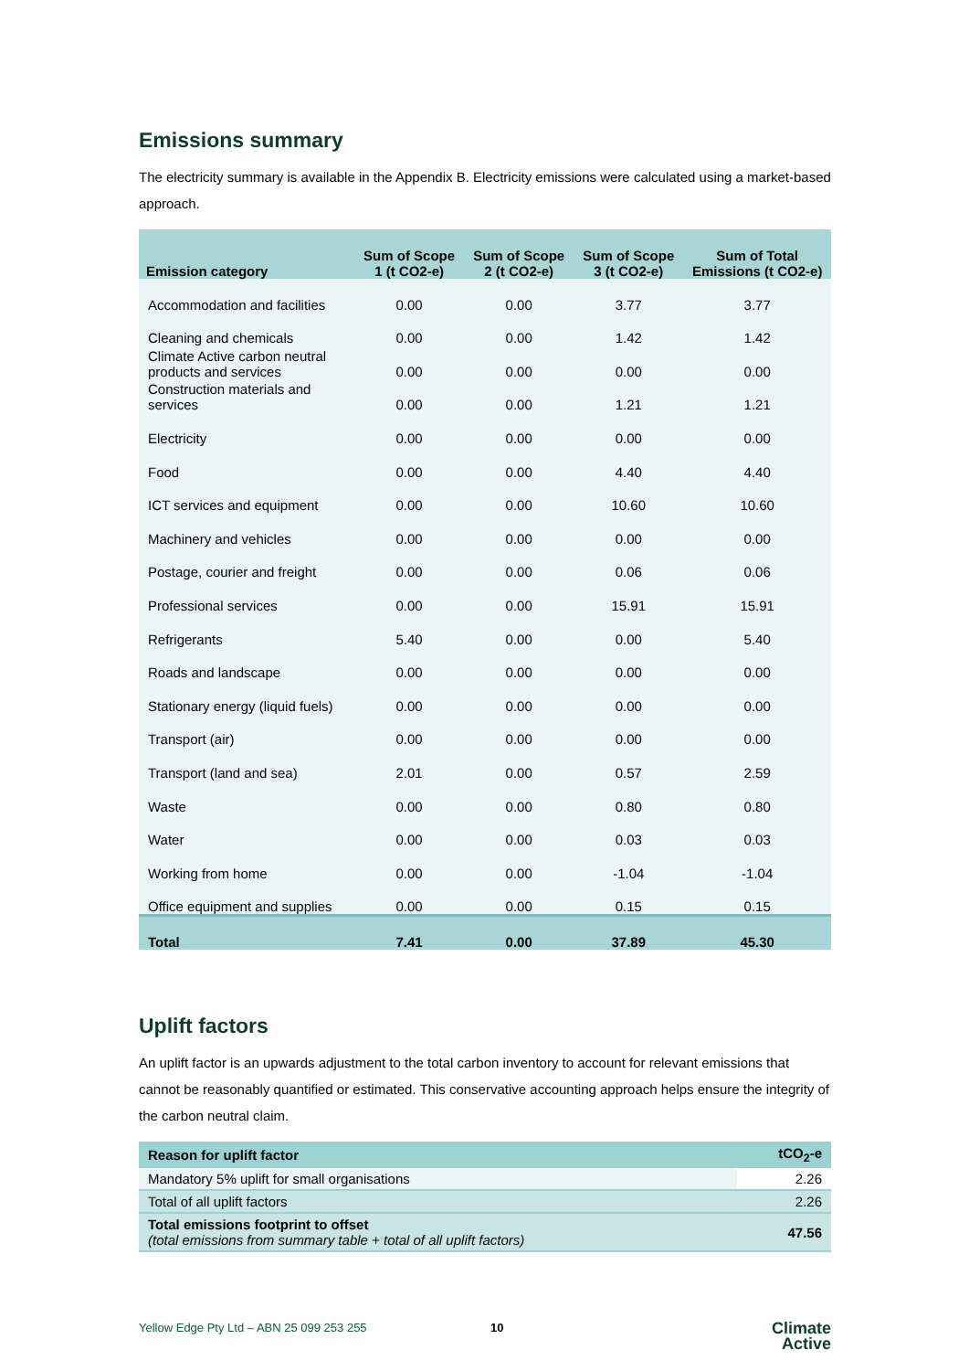Emissions summary
The electricity summary is available in the Appendix B. Electricity emissions were calculated using a market-based approach.
| Emission category | Sum of Scope 1 (t CO2-e) | Sum of Scope 2 (t CO2-e) | Sum of Scope 3 (t CO2-e) | Sum of Total Emissions (t CO2-e) |
| --- | --- | --- | --- | --- |
| Accommodation and facilities | 0.00 | 0.00 | 3.77 | 3.77 |
| Cleaning and chemicals | 0.00 | 0.00 | 1.42 | 1.42 |
| Climate Active carbon neutral products and services | 0.00 | 0.00 | 0.00 | 0.00 |
| Construction materials and services | 0.00 | 0.00 | 1.21 | 1.21 |
| Electricity | 0.00 | 0.00 | 0.00 | 0.00 |
| Food | 0.00 | 0.00 | 4.40 | 4.40 |
| ICT services and equipment | 0.00 | 0.00 | 10.60 | 10.60 |
| Machinery and vehicles | 0.00 | 0.00 | 0.00 | 0.00 |
| Postage, courier and freight | 0.00 | 0.00 | 0.06 | 0.06 |
| Professional services | 0.00 | 0.00 | 15.91 | 15.91 |
| Refrigerants | 5.40 | 0.00 | 0.00 | 5.40 |
| Roads and landscape | 0.00 | 0.00 | 0.00 | 0.00 |
| Stationary energy (liquid fuels) | 0.00 | 0.00 | 0.00 | 0.00 |
| Transport (air) | 0.00 | 0.00 | 0.00 | 0.00 |
| Transport (land and sea) | 2.01 | 0.00 | 0.57 | 2.59 |
| Waste | 0.00 | 0.00 | 0.80 | 0.80 |
| Water | 0.00 | 0.00 | 0.03 | 0.03 |
| Working from home | 0.00 | 0.00 | -1.04 | -1.04 |
| Office equipment and supplies | 0.00 | 0.00 | 0.15 | 0.15 |
| Total | 7.41 | 0.00 | 37.89 | 45.30 |
Uplift factors
An uplift factor is an upwards adjustment to the total carbon inventory to account for relevant emissions that cannot be reasonably quantified or estimated. This conservative accounting approach helps ensure the integrity of the carbon neutral claim.
| Reason for uplift factor | tCO<sub>2</sub>-e |
| --- | --- |
| Mandatory 5% uplift for small organisations | 2.26 |
| Total of all uplift factors | 2.26 |
| Total emissions footprint to offset (total emissions from summary table + total of all uplift factors) | 47.56 |
Yellow Edge Pty Ltd – ABN 25 099 253 255 10 Climate
Active